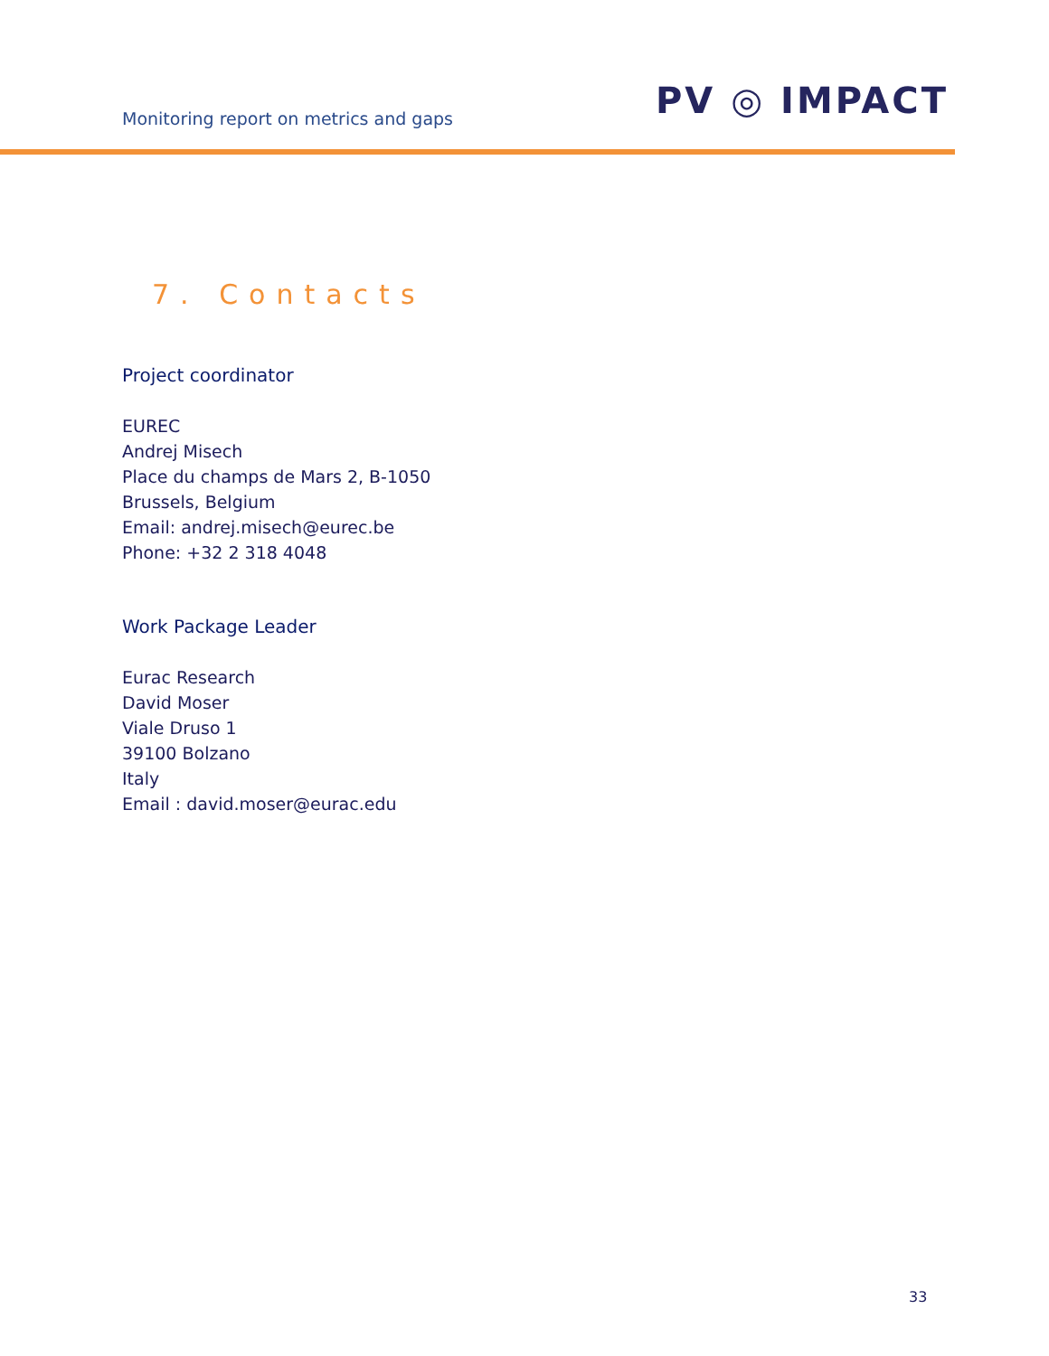Monitoring report on metrics and gaps
PV ◎ IMPACT
7. Contacts
Project coordinator
EUREC
Andrej Misech
Place du champs de Mars 2, B-1050
Brussels, Belgium
Email: andrej.misech@eurec.be
Phone: +32 2 318 4048
Work Package Leader
Eurac Research
David Moser
Viale Druso 1
39100 Bolzano
Italy
Email : david.moser@eurac.edu
33